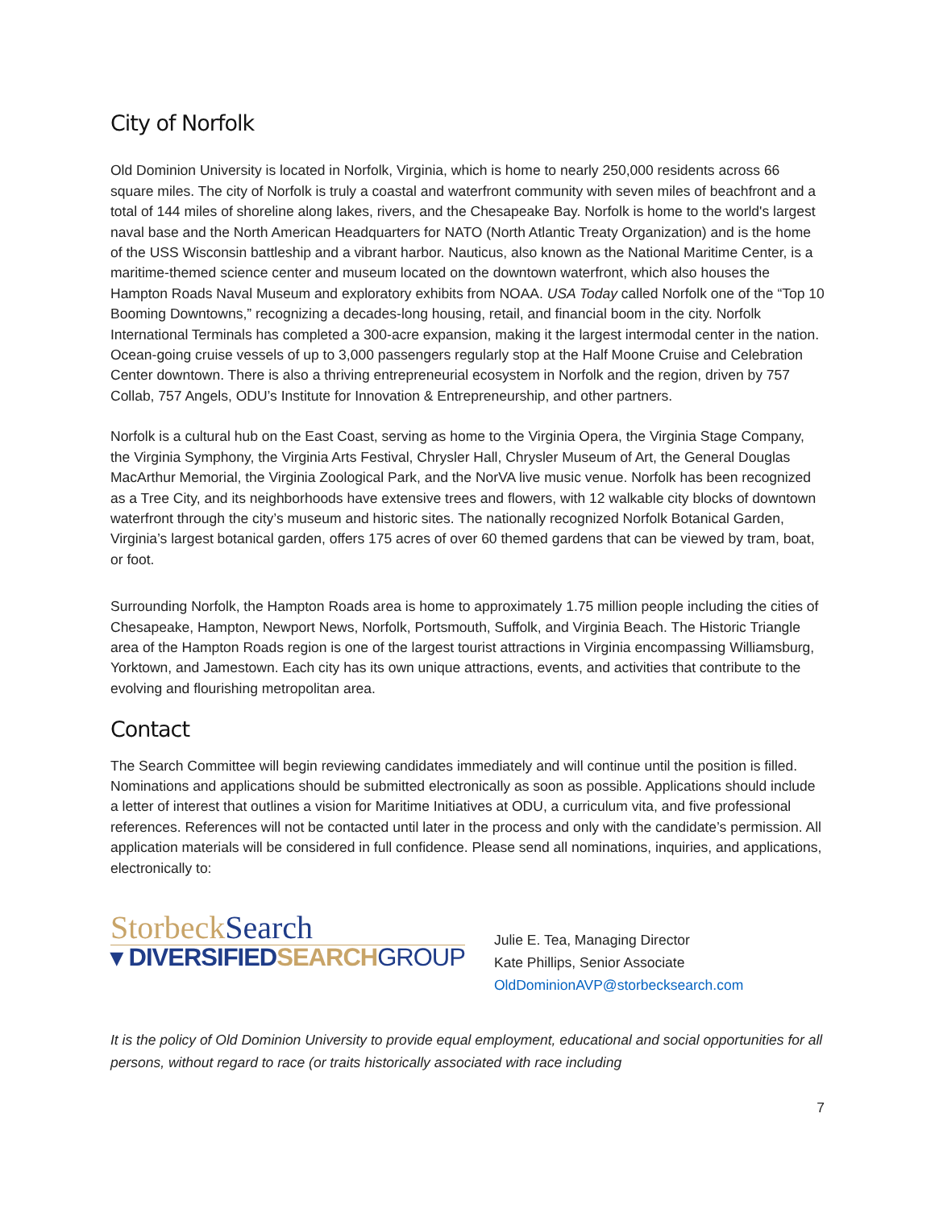City of Norfolk
Old Dominion University is located in Norfolk, Virginia, which is home to nearly 250,000 residents across 66 square miles. The city of Norfolk is truly a coastal and waterfront community with seven miles of beachfront and a total of 144 miles of shoreline along lakes, rivers, and the Chesapeake Bay. Norfolk is home to the world's largest naval base and the North American Headquarters for NATO (North Atlantic Treaty Organization) and is the home of the USS Wisconsin battleship and a vibrant harbor. Nauticus, also known as the National Maritime Center, is a maritime-themed science center and museum located on the downtown waterfront, which also houses the Hampton Roads Naval Museum and exploratory exhibits from NOAA. USA Today called Norfolk one of the “Top 10 Booming Downtowns,” recognizing a decades-long housing, retail, and financial boom in the city. Norfolk International Terminals has completed a 300-acre expansion, making it the largest intermodal center in the nation. Ocean-going cruise vessels of up to 3,000 passengers regularly stop at the Half Moone Cruise and Celebration Center downtown. There is also a thriving entrepreneurial ecosystem in Norfolk and the region, driven by 757 Collab, 757 Angels, ODU’s Institute for Innovation & Entrepreneurship, and other partners.
Norfolk is a cultural hub on the East Coast, serving as home to the Virginia Opera, the Virginia Stage Company, the Virginia Symphony, the Virginia Arts Festival, Chrysler Hall, Chrysler Museum of Art, the General Douglas MacArthur Memorial, the Virginia Zoological Park, and the NorVA live music venue. Norfolk has been recognized as a Tree City, and its neighborhoods have extensive trees and flowers, with 12 walkable city blocks of downtown waterfront through the city’s museum and historic sites. The nationally recognized Norfolk Botanical Garden, Virginia’s largest botanical garden, offers 175 acres of over 60 themed gardens that can be viewed by tram, boat, or foot.
Surrounding Norfolk, the Hampton Roads area is home to approximately 1.75 million people including the cities of Chesapeake, Hampton, Newport News, Norfolk, Portsmouth, Suffolk, and Virginia Beach. The Historic Triangle area of the Hampton Roads region is one of the largest tourist attractions in Virginia encompassing Williamsburg, Yorktown, and Jamestown. Each city has its own unique attractions, events, and activities that contribute to the evolving and flourishing metropolitan area.
Contact
The Search Committee will begin reviewing candidates immediately and will continue until the position is filled. Nominations and applications should be submitted electronically as soon as possible. Applications should include a letter of interest that outlines a vision for Maritime Initiatives at ODU, a curriculum vita, and five professional references. References will not be contacted until later in the process and only with the candidate’s permission. All application materials will be considered in full confidence. Please send all nominations, inquiries, and applications, electronically to:
StorbeckSearch
▾ DIVERSIFIEDSEARCH GROUP
Julie E. Tea, Managing Director
Kate Phillips, Senior Associate
OldDominionAVP@storbecksearch.com
It is the policy of Old Dominion University to provide equal employment, educational and social opportunities for all persons, without regard to race (or traits historically associated with race including
7